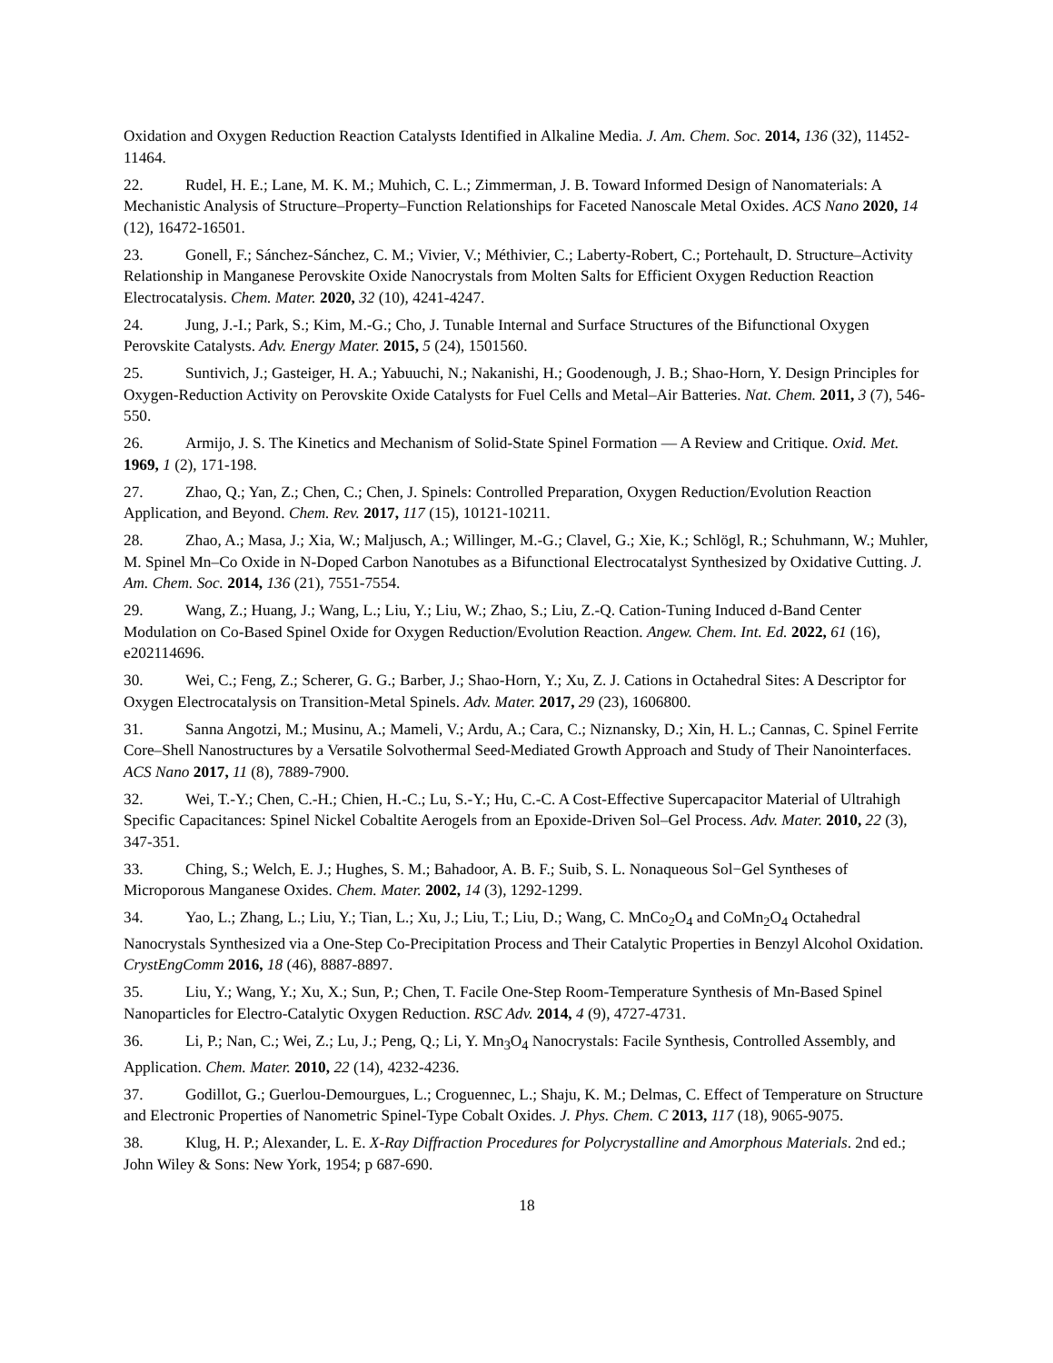Oxidation and Oxygen Reduction Reaction Catalysts Identified in Alkaline Media. J. Am. Chem. Soc. 2014, 136 (32), 11452-11464.
22. Rudel, H. E.; Lane, M. K. M.; Muhich, C. L.; Zimmerman, J. B. Toward Informed Design of Nanomaterials: A Mechanistic Analysis of Structure–Property–Function Relationships for Faceted Nanoscale Metal Oxides. ACS Nano 2020, 14 (12), 16472-16501.
23. Gonell, F.; Sánchez-Sánchez, C. M.; Vivier, V.; Méthivier, C.; Laberty-Robert, C.; Portehault, D. Structure–Activity Relationship in Manganese Perovskite Oxide Nanocrystals from Molten Salts for Efficient Oxygen Reduction Reaction Electrocatalysis. Chem. Mater. 2020, 32 (10), 4241-4247.
24. Jung, J.-I.; Park, S.; Kim, M.-G.; Cho, J. Tunable Internal and Surface Structures of the Bifunctional Oxygen Perovskite Catalysts. Adv. Energy Mater. 2015, 5 (24), 1501560.
25. Suntivich, J.; Gasteiger, H. A.; Yabuuchi, N.; Nakanishi, H.; Goodenough, J. B.; Shao-Horn, Y. Design Principles for Oxygen-Reduction Activity on Perovskite Oxide Catalysts for Fuel Cells and Metal–Air Batteries. Nat. Chem. 2011, 3 (7), 546-550.
26. Armijo, J. S. The Kinetics and Mechanism of Solid-State Spinel Formation — A Review and Critique. Oxid. Met. 1969, 1 (2), 171-198.
27. Zhao, Q.; Yan, Z.; Chen, C.; Chen, J. Spinels: Controlled Preparation, Oxygen Reduction/Evolution Reaction Application, and Beyond. Chem. Rev. 2017, 117 (15), 10121-10211.
28. Zhao, A.; Masa, J.; Xia, W.; Maljusch, A.; Willinger, M.-G.; Clavel, G.; Xie, K.; Schlögl, R.; Schuhmann, W.; Muhler, M. Spinel Mn–Co Oxide in N-Doped Carbon Nanotubes as a Bifunctional Electrocatalyst Synthesized by Oxidative Cutting. J. Am. Chem. Soc. 2014, 136 (21), 7551-7554.
29. Wang, Z.; Huang, J.; Wang, L.; Liu, Y.; Liu, W.; Zhao, S.; Liu, Z.-Q. Cation-Tuning Induced d-Band Center Modulation on Co-Based Spinel Oxide for Oxygen Reduction/Evolution Reaction. Angew. Chem. Int. Ed. 2022, 61 (16), e202114696.
30. Wei, C.; Feng, Z.; Scherer, G. G.; Barber, J.; Shao-Horn, Y.; Xu, Z. J. Cations in Octahedral Sites: A Descriptor for Oxygen Electrocatalysis on Transition-Metal Spinels. Adv. Mater. 2017, 29 (23), 1606800.
31. Sanna Angotzi, M.; Musinu, A.; Mameli, V.; Ardu, A.; Cara, C.; Niznansky, D.; Xin, H. L.; Cannas, C. Spinel Ferrite Core–Shell Nanostructures by a Versatile Solvothermal Seed-Mediated Growth Approach and Study of Their Nanointerfaces. ACS Nano 2017, 11 (8), 7889-7900.
32. Wei, T.-Y.; Chen, C.-H.; Chien, H.-C.; Lu, S.-Y.; Hu, C.-C. A Cost-Effective Supercapacitor Material of Ultrahigh Specific Capacitances: Spinel Nickel Cobaltite Aerogels from an Epoxide-Driven Sol–Gel Process. Adv. Mater. 2010, 22 (3), 347-351.
33. Ching, S.; Welch, E. J.; Hughes, S. M.; Bahadoor, A. B. F.; Suib, S. L. Nonaqueous Sol−Gel Syntheses of Microporous Manganese Oxides. Chem. Mater. 2002, 14 (3), 1292-1299.
34. Yao, L.; Zhang, L.; Liu, Y.; Tian, L.; Xu, J.; Liu, T.; Liu, D.; Wang, C. MnCo<sub>2</sub>O<sub>4</sub> and CoMn<sub>2</sub>O<sub>4</sub> Octahedral Nanocrystals Synthesized via a One-Step Co-Precipitation Process and Their Catalytic Properties in Benzyl Alcohol Oxidation. CrystEngComm 2016, 18 (46), 8887-8897.
35. Liu, Y.; Wang, Y.; Xu, X.; Sun, P.; Chen, T. Facile One-Step Room-Temperature Synthesis of Mn-Based Spinel Nanoparticles for Electro-Catalytic Oxygen Reduction. RSC Adv. 2014, 4 (9), 4727-4731.
36. Li, P.; Nan, C.; Wei, Z.; Lu, J.; Peng, Q.; Li, Y. Mn<sub>3</sub>O<sub>4</sub> Nanocrystals: Facile Synthesis, Controlled Assembly, and Application. Chem. Mater. 2010, 22 (14), 4232-4236.
37. Godillot, G.; Guerlou-Demourgues, L.; Croguennec, L.; Shaju, K. M.; Delmas, C. Effect of Temperature on Structure and Electronic Properties of Nanometric Spinel-Type Cobalt Oxides. J. Phys. Chem. C 2013, 117 (18), 9065-9075.
38. Klug, H. P.; Alexander, L. E. X-Ray Diffraction Procedures for Polycrystalline and Amorphous Materials. 2nd ed.; John Wiley & Sons: New York, 1954; p 687-690.
18